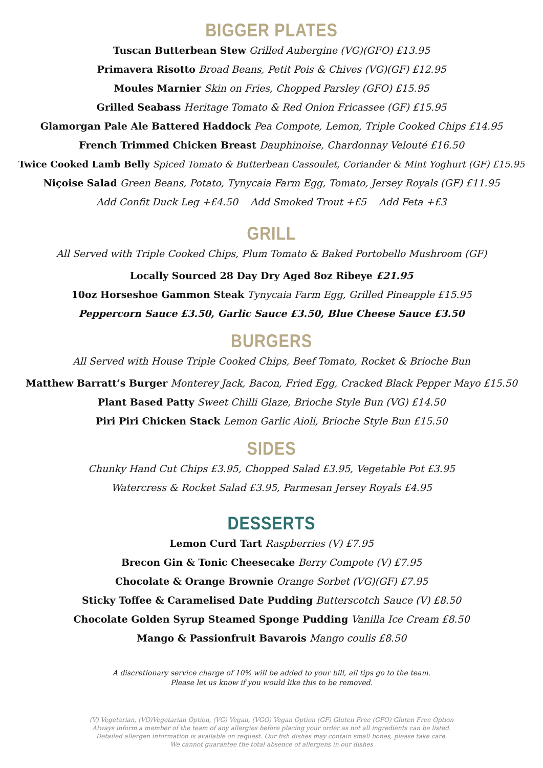BIGGER PLATES
Tuscan Butterbean Stew Grilled Aubergine (VG)(GFO) £13.95
Primavera Risotto Broad Beans, Petit Pois & Chives (VG)(GF) £12.95
Moules Marnier Skin on Fries, Chopped Parsley (GFO) £15.95
Grilled Seabass Heritage Tomato & Red Onion Fricassee (GF) £15.95
Glamorgan Pale Ale Battered Haddock Pea Compote, Lemon, Triple Cooked Chips £14.95
French Trimmed Chicken Breast Dauphinoise, Chardonnay Velouté £16.50
Twice Cooked Lamb Belly Spiced Tomato & Butterbean Cassoulet, Coriander & Mint Yoghurt (GF) £15.95
Niçoise Salad Green Beans, Potato, Tynycaia Farm Egg, Tomato, Jersey Royals (GF) £11.95
Add Confit Duck Leg +£4.50 Add Smoked Trout +£5 Add Feta +£3
GRILL
All Served with Triple Cooked Chips, Plum Tomato & Baked Portobello Mushroom (GF)
Locally Sourced 28 Day Dry Aged 8oz Ribeye £21.95
10oz Horseshoe Gammon Steak Tynycaia Farm Egg, Grilled Pineapple £15.95
Peppercorn Sauce £3.50, Garlic Sauce £3.50, Blue Cheese Sauce £3.50
BURGERS
All Served with House Triple Cooked Chips, Beef Tomato, Rocket & Brioche Bun
Matthew Barratt’s Burger Monterey Jack, Bacon, Fried Egg, Cracked Black Pepper Mayo £15.50
Plant Based Patty Sweet Chilli Glaze, Brioche Style Bun (VG) £14.50
Piri Piri Chicken Stack Lemon Garlic Aioli, Brioche Style Bun £15.50
SIDES
Chunky Hand Cut Chips £3.95, Chopped Salad £3.95, Vegetable Pot £3.95
Watercress & Rocket Salad £3.95, Parmesan Jersey Royals £4.95
DESSERTS
Lemon Curd Tart Raspberries (V) £7.95
Brecon Gin & Tonic Cheesecake Berry Compote (V) £7.95
Chocolate & Orange Brownie Orange Sorbet (VG)(GF) £7.95
Sticky Toffee & Caramelised Date Pudding Butterscotch Sauce (V) £8.50
Chocolate Golden Syrup Steamed Sponge Pudding Vanilla Ice Cream £8.50
Mango & Passionfruit Bavarois Mango coulis £8.50
A discretionary service charge of 10% will be added to your bill, all tips go to the team.
Please let us know if you would like this to be removed.
(V) Vegetarian, (VO)Vegetarian Option, (VG) Vegan, (VGO) Vegan Option (GF) Gluten Free (GFO) Gluten Free Option
Always inform a member of the team of any allergies before placing your order as not all ingredients can be listed.
Detailed allergen information is available on request. Our fish dishes may contain small bones, please take care.
We cannot guarantee the total absence of allergens in our dishes